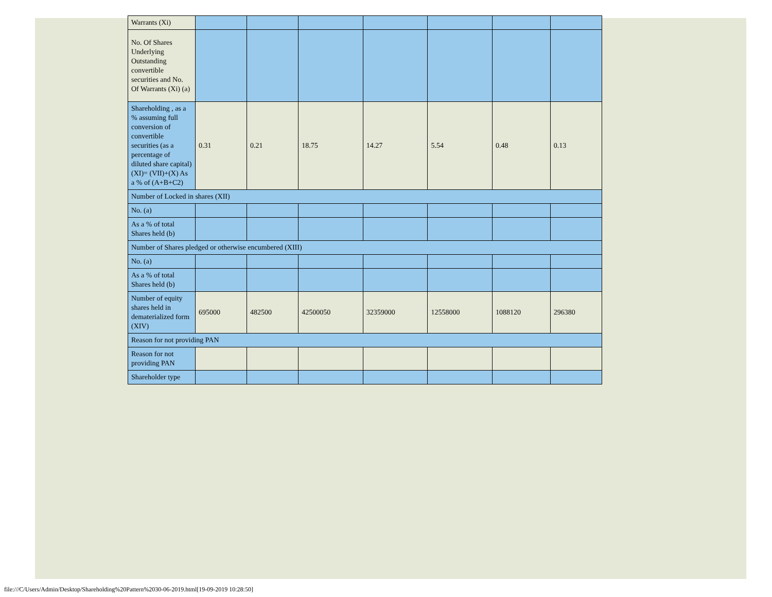| Warrants (Xi) | | | | | | | |
| No. Of Shares Underlying Outstanding convertible securities and No. Of Warrants (Xi) (a) | | | | | | | |
| Shareholding , as a % assuming full conversion of convertible securities (as a percentage of diluted share capital) (XI)= (VII)+(X) As a % of (A+B+C2) | 0.31 | 0.21 | 18.75 | 14.27 | 5.54 | 0.48 | 0.13 |
| Number of Locked in shares (XII) | | | | | | | |
| No. (a) | | | | | | | |
| As a % of total Shares held (b) | | | | | | | |
| Number of Shares pledged or otherwise encumbered (XIII) | | | | | | | |
| No. (a) | | | | | | | |
| As a % of total Shares held (b) | | | | | | | |
| Number of equity shares held in dematerialized form (XIV) | 695000 | 482500 | 42500050 | 32359000 | 12558000 | 1088120 | 296380 |
| Reason for not providing PAN | | | | | | | |
| Reason for not providing PAN | | | | | | | |
| Shareholder type | | | | | | | |
file:///C/Users/Admin/Desktop/Shareholding%20Pattern%2030-06-2019.html[19-09-2019 10:28:50]